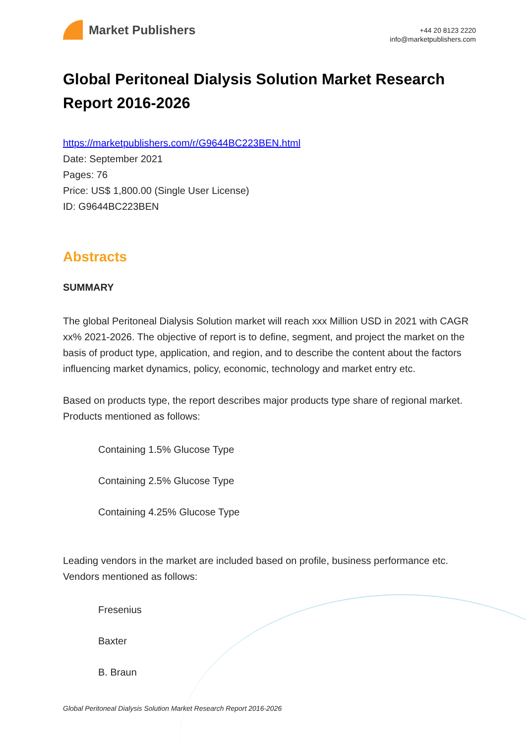Market Publishers
+44 20 8123 2220
info@marketpublishers.com
Global Peritoneal Dialysis Solution Market Research Report 2016-2026
https://marketpublishers.com/r/G9644BC223BEN.html
Date: September 2021
Pages: 76
Price: US$ 1,800.00 (Single User License)
ID: G9644BC223BEN
Abstracts
SUMMARY
The global Peritoneal Dialysis Solution market will reach xxx Million USD in 2021 with CAGR xx% 2021-2026. The objective of report is to define, segment, and project the market on the basis of product type, application, and region, and to describe the content about the factors influencing market dynamics, policy, economic, technology and market entry etc.
Based on products type, the report describes major products type share of regional market. Products mentioned as follows:
Containing 1.5% Glucose Type
Containing 2.5% Glucose Type
Containing 4.25% Glucose Type
Leading vendors in the market are included based on profile, business performance etc. Vendors mentioned as follows:
Fresenius
Baxter
B. Braun
Global Peritoneal Dialysis Solution Market Research Report 2016-2026